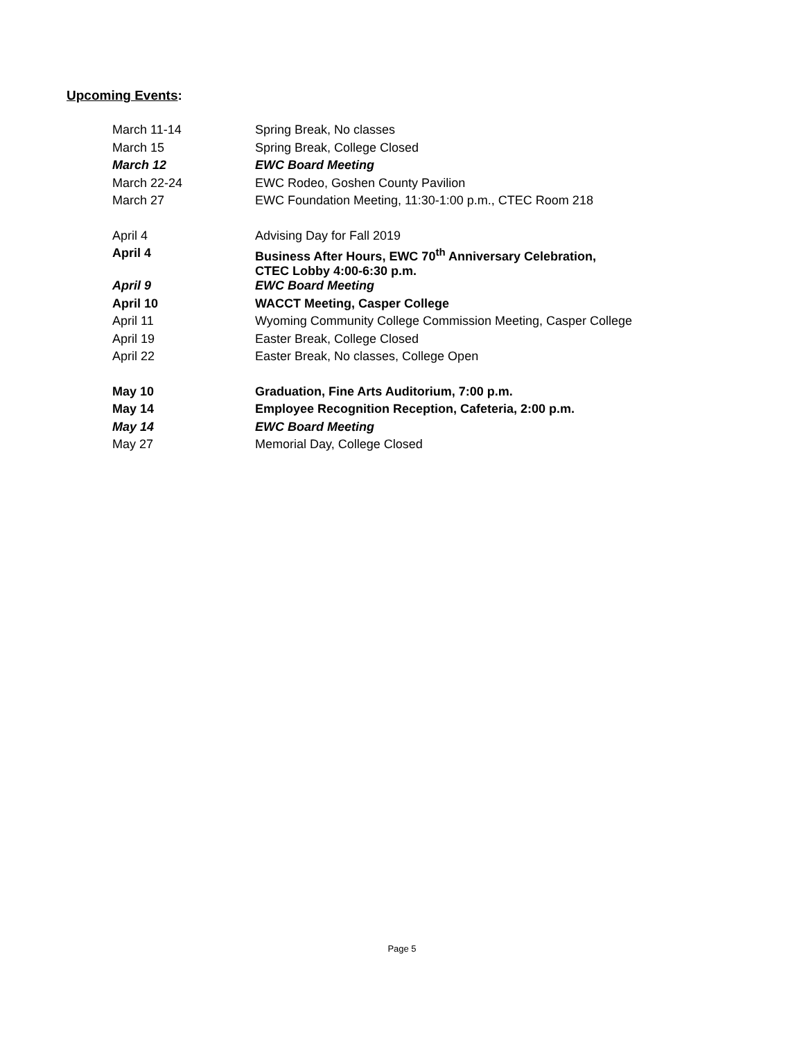Upcoming Events:
| March 11-14 | Spring Break, No classes |
| March 15 | Spring Break, College Closed |
| March 12 | EWC Board Meeting |
| March 22-24 | EWC Rodeo, Goshen County Pavilion |
| March 27 | EWC Foundation Meeting, 11:30-1:00 p.m., CTEC Room 218 |
| April 4 | Advising Day for Fall 2019 |
| April 4 | Business After Hours, EWC 70<sup>th</sup> Anniversary Celebration, CTEC Lobby 4:00-6:30 p.m. |
| April 9 | EWC Board Meeting |
| April 10 | WACCT Meeting, Casper College |
| April 11 | Wyoming Community College Commission Meeting, Casper College |
| April 19 | Easter Break, College Closed |
| April 22 | Easter Break, No classes, College Open |
| May 10 | Graduation, Fine Arts Auditorium, 7:00 p.m. |
| May 14 | Employee Recognition Reception, Cafeteria, 2:00 p.m. |
| May 14 | EWC Board Meeting |
| May 27 | Memorial Day, College Closed |
Page 5